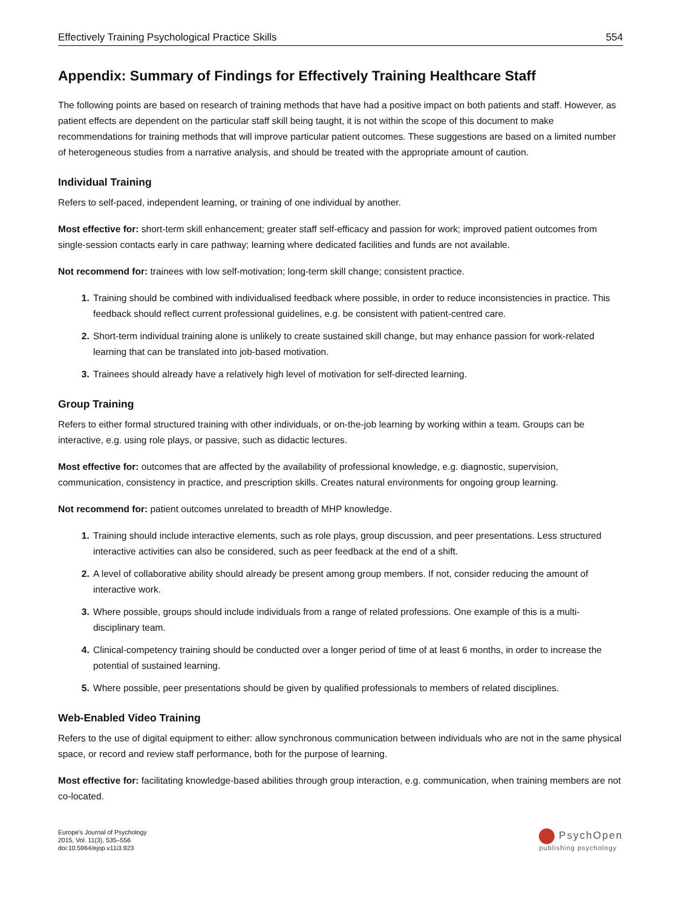Effectively Training Psychological Practice Skills 554
Appendix: Summary of Findings for Effectively Training Healthcare Staff
The following points are based on research of training methods that have had a positive impact on both patients and staff. However, as patient effects are dependent on the particular staff skill being taught, it is not within the scope of this document to make recommendations for training methods that will improve particular patient outcomes. These suggestions are based on a limited number of heterogeneous studies from a narrative analysis, and should be treated with the appropriate amount of caution.
Individual Training
Refers to self-paced, independent learning, or training of one individual by another.
Most effective for: short-term skill enhancement; greater staff self-efficacy and passion for work; improved patient outcomes from single-session contacts early in care pathway; learning where dedicated facilities and funds are not available.
Not recommend for: trainees with low self-motivation; long-term skill change; consistent practice.
Training should be combined with individualised feedback where possible, in order to reduce inconsistencies in practice. This feedback should reflect current professional guidelines, e.g. be consistent with patient-centred care.
Short-term individual training alone is unlikely to create sustained skill change, but may enhance passion for work-related learning that can be translated into job-based motivation.
Trainees should already have a relatively high level of motivation for self-directed learning.
Group Training
Refers to either formal structured training with other individuals, or on-the-job learning by working within a team. Groups can be interactive, e.g. using role plays, or passive, such as didactic lectures.
Most effective for: outcomes that are affected by the availability of professional knowledge, e.g. diagnostic, supervision, communication, consistency in practice, and prescription skills. Creates natural environments for ongoing group learning.
Not recommend for: patient outcomes unrelated to breadth of MHP knowledge.
Training should include interactive elements, such as role plays, group discussion, and peer presentations. Less structured interactive activities can also be considered, such as peer feedback at the end of a shift.
A level of collaborative ability should already be present among group members. If not, consider reducing the amount of interactive work.
Where possible, groups should include individuals from a range of related professions. One example of this is a multi-disciplinary team.
Clinical-competency training should be conducted over a longer period of time of at least 6 months, in order to increase the potential of sustained learning.
Where possible, peer presentations should be given by qualified professionals to members of related disciplines.
Web-Enabled Video Training
Refers to the use of digital equipment to either: allow synchronous communication between individuals who are not in the same physical space, or record and review staff performance, both for the purpose of learning.
Most effective for: facilitating knowledge-based abilities through group interaction, e.g. communication, when training members are not co-located.
Europe's Journal of Psychology
2015, Vol. 11(3), 535–556
doi:10.5964/ejop.v11i3.923
PsychOpen
publishing psychology